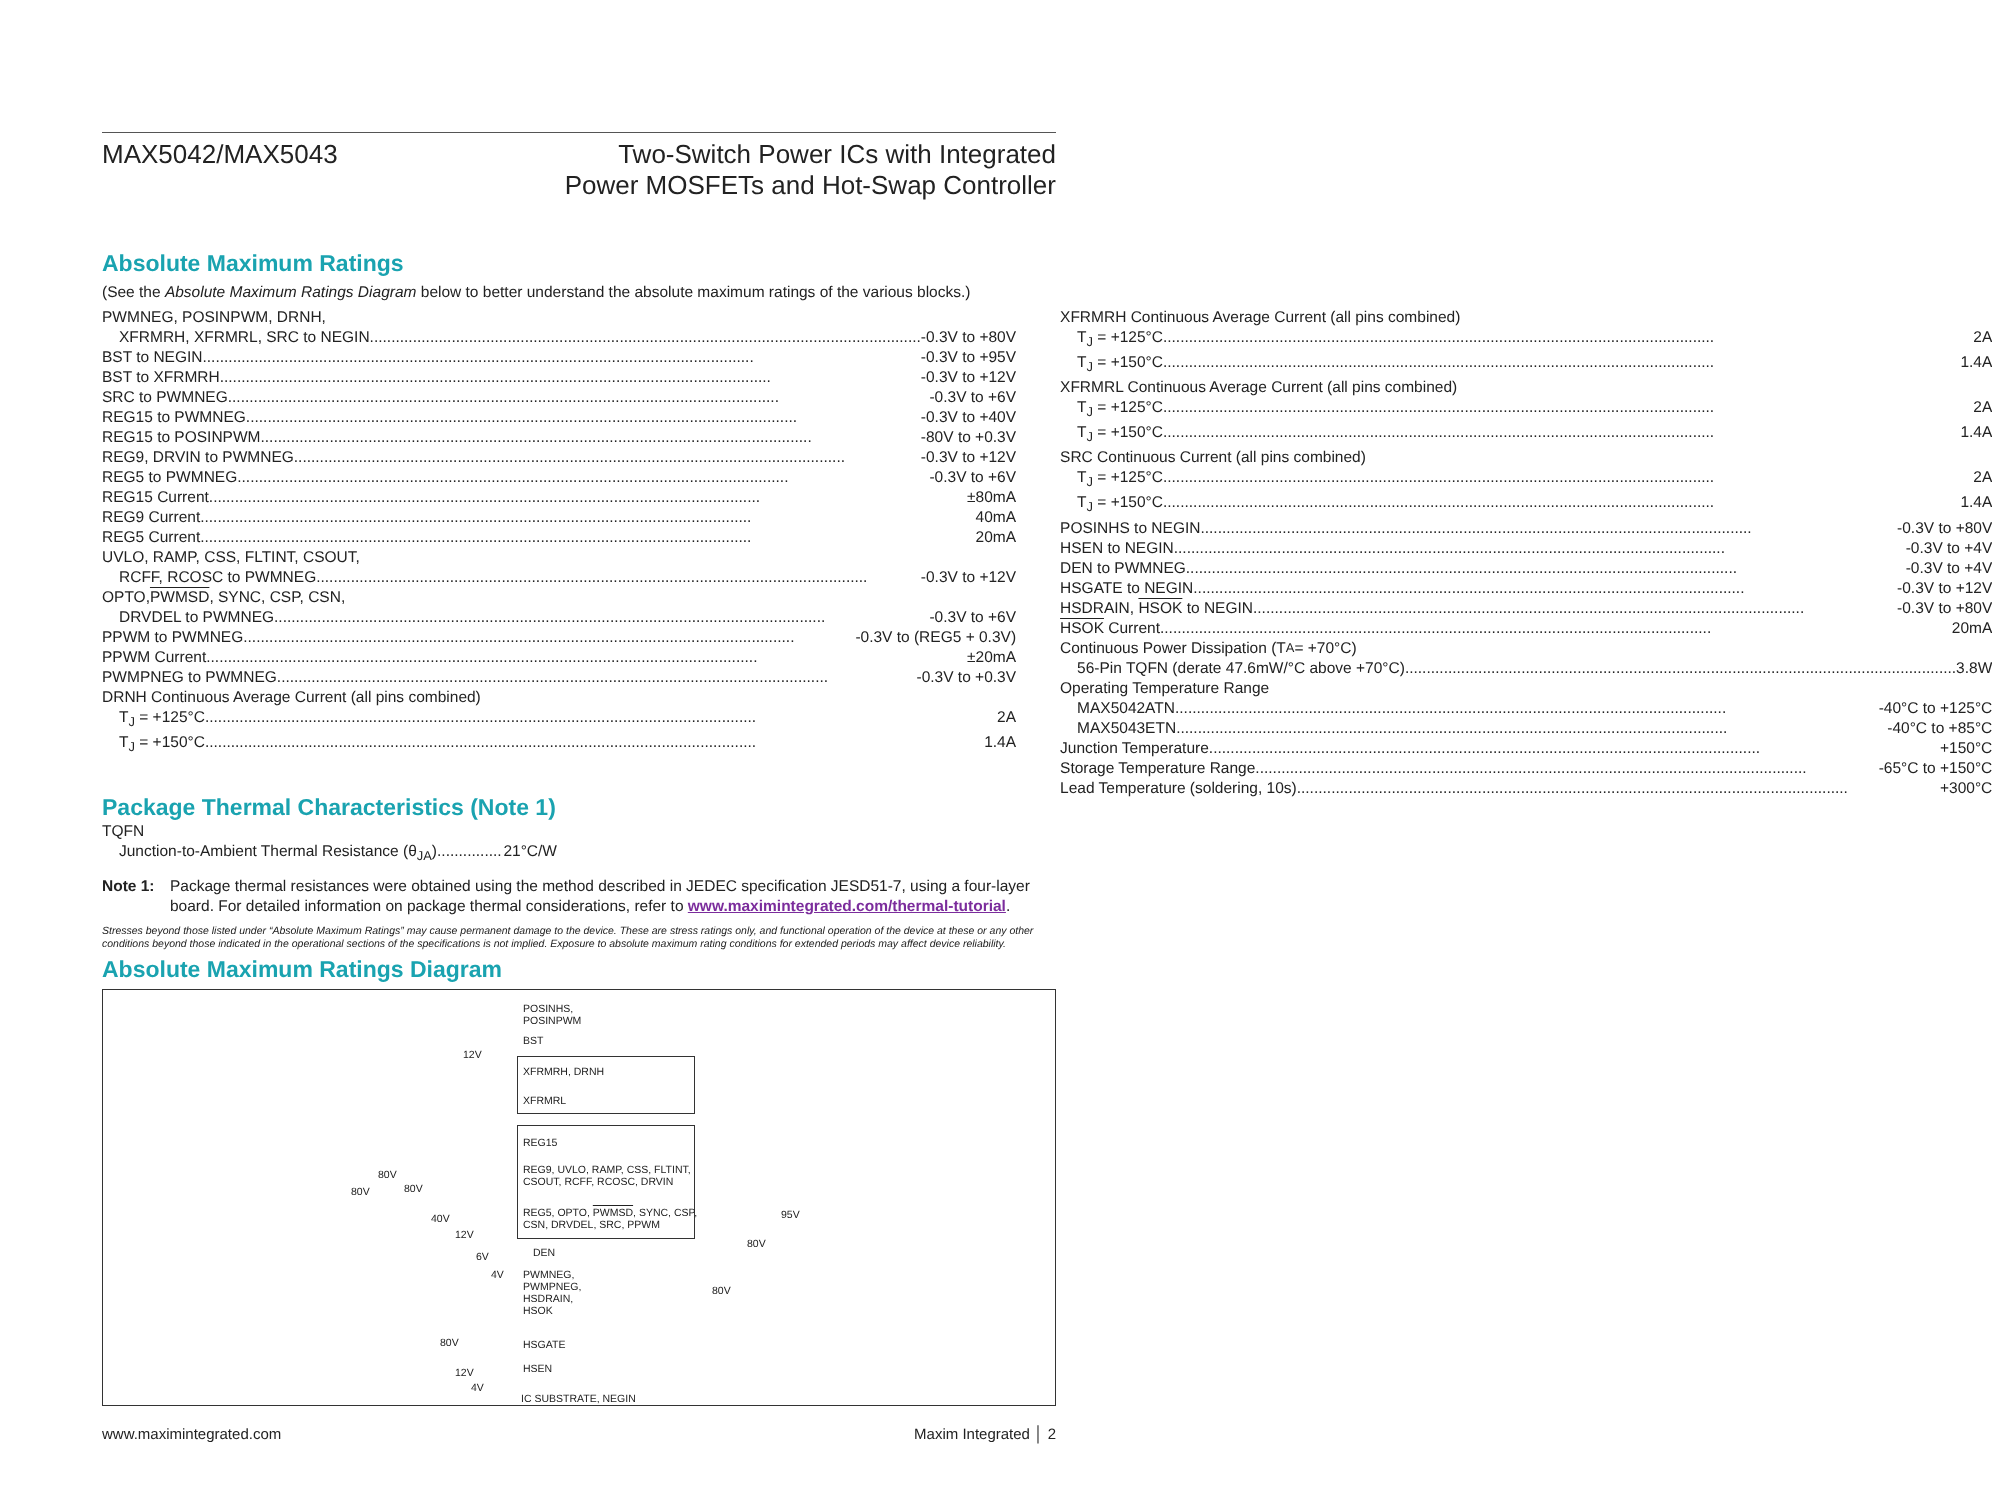MAX5042/MAX5043
Two-Switch Power ICs with Integrated
Power MOSFETs and Hot-Swap Controller
Absolute Maximum Ratings
(See the Absolute Maximum Ratings Diagram below to better understand the absolute maximum ratings of the various blocks.)
PWMNEG, POSINPWM, DRNH,
XFRMRH, XFRMRL, SRC to NEGIN -0.3V to +80V
BST to NEGIN -0.3V to +95V
BST to XFRMRH -0.3V to +12V
SRC to PWMNEG -0.3V to +6V
REG15 to PWMNEG -0.3V to +40V
REG15 to POSINPWM -80V to +0.3V
REG9, DRVIN to PWMNEG -0.3V to +12V
REG5 to PWMNEG -0.3V to +6V
REG15 Current ±80mA
REG9 Current 40mA
REG5 Current 20mA
UVLO, RAMP, CSS, FLTINT, CSOUT,
RCFF, RCOSC to PWMNEG -0.3V to +12V
OPTO, PWMSD, SYNC, CSP, CSN,
DRVDEL to PWMNEG -0.3V to +6V
PPWM to PWMNEG -0.3V to (REG5 + 0.3V)
PPWM Current ±20mA
PWMPNEG to PWMNEG -0.3V to +0.3V
DRNH Continuous Average Current (all pins combined)
T<sub>J</sub> = +125°C 2A
T<sub>J</sub> = +150°C 1.4A
XFRMRH Continuous Average Current (all pins combined)
T<sub>J</sub> = +125°C 2A
T<sub>J</sub> = +150°C 1.4A
XFRMRL Continuous Average Current (all pins combined)
T<sub>J</sub> = +125°C 2A
T<sub>J</sub> = +150°C 1.4A
SRC Continuous Current (all pins combined)
T<sub>J</sub> = +125°C 2A
T<sub>J</sub> = +150°C 1.4A
POSINHS to NEGIN -0.3V to +80V
HSEN to NEGIN -0.3V to +4V
DEN to PWMNEG -0.3V to +4V
HSGATE to NEGIN -0.3V to +12V
HSDRAIN, HSOK to NEGIN -0.3V to +80V
HSOK Current 20mA
Continuous Power Dissipation (T<sub>A</sub> = +70°C)
56-Pin TQFN (derate 47.6mW/°C above +70°C) 3.8W
Operating Temperature Range
MAX5042ATN -40°C to +125°C
MAX5043ETN -40°C to +85°C
Junction Temperature +150°C
Storage Temperature Range -65°C to +150°C
Lead Temperature (soldering, 10s) +300°C
Package Thermal Characteristics (Note 1)
TQFN
Junction-to-Ambient Thermal Resistance (θ<sub>JA</sub>) 21°C/W
Note 1: Package thermal resistances were obtained using the method described in JEDEC specification JESD51-7, using a four-layer board. For detailed information on package thermal considerations, refer to www.maximintegrated.com/thermal-tutorial.
Stresses beyond those listed under “Absolute Maximum Ratings” may cause permanent damage to the device. These are stress ratings only, and functional operation of the device at these or any other conditions beyond those indicated in the operational sections of the specifications is not implied. Exposure to absolute maximum rating conditions for extended periods may affect device reliability.
Absolute Maximum Ratings Diagram
POSINHS,
POSINPWM
BST
XFRMRH, DRNH
XFRMRL
REG15
REG9, UVLO, RAMP, CSS, FLTINT,
CSOUT, RCFF, RCOSC, DRVIN
REG5, OPTO, PWMSD, SYNC, CSP,
CSN, DRVDEL, SRC, PPWM
DEN
PWMNEG,
PWMPNEG,
HSDRAIN,
HSOK
HSGATE
HSEN
IC SUBSTRATE, NEGIN
80V
80V
80V
40V
12V
6V
4V
12V
80V
12V
4V
95V
80V
80V
www.maximintegrated.com Maxim Integrated │ 2